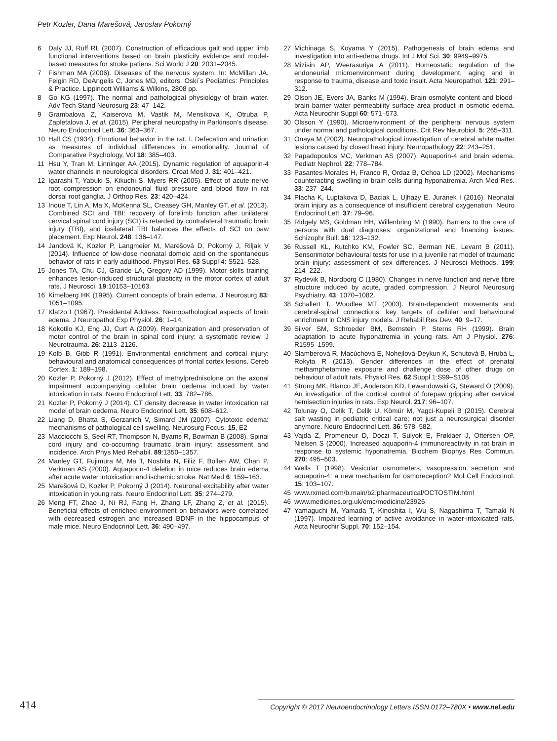Petr Kozler, Dana Marešová, Jaroslav Pokorný
6 Daly JJ, Ruff RL (2007). Construction of efficacious gait and upper limb functional interventions based on brain plasticity evidence and model-based measures for stroke patiens. Sci World J 20: 2031–2045.
7 Fishman MA (2006). Diseases of the nervous system. In: McMillan JA, Feigin RD, DeAngelis C, Jones MD, editors. Oski´s Pediatrics: Principles & Practice. Lippincott Williams & Wilkins, 2808 pp.
8 Go KG (1997). The normal and pathological physiology of brain water. Adv Tech Stand Neurosurg 23: 47–142.
9 Grambalova Z, Kaiserova M, Vastik M, Mensíkova K, Otruba P, Zapletalova J, et al. (2015). Peripheral neuropathy in Parkinson’s disease. Neuro Endocrinol Lett. 36: 363–367.
10 Hall CS (1934). Emotional behavior in the rat. I. Defecation and urination as measures of individual differences in emotionality. Journal of Comparative Psychology, Vol 18: 385–403.
11 Hsu Y, Tran M, Linninger AA (2015). Dynamic regulation of aquaporin-4 water channels in neurological disorders. Croat Med J. 31: 401–421.
12 Igarashi T, Yabuki S, Kikuchi S, Myers RR (2005). Effect of acute nerve root compression on endoneurial fluid pressure and blood flow in rat dorsal root ganglia. J Orthop Res. 23: 420–424.
13 Inoue T, Lin A, Ma X, McKenna SL, Creasey GH, Manley GT, et al. (2013). Combined SCI and TBI: recovery of forelimb function after unilateral cervical spinal cord injury (SCI) is retarded by contralateral traumatic brain injury (TBI), and ipsilateral TBI balances the effects of SCI on paw placement. Exp Neurol. 248: 136–147.
14 Jandová K, Kozler P, Langmeier M, Marešová D, Pokorný J, Riljak V (2014). Influence of low-dose neonatal domoic acid on the spontaneous behavior of rats in early adulthood. Physiol Res. 63 Suppl 4: S521–528.
15 Jones TA, Chu CJ, Grande LA, Gregory AD (1999). Motor skills training enhances lesion-induced structural plasticity in the motor cortex of adult rats. J Neurosci. 19:10153–10163.
16 Kimelberg HK (1995). Current concepts of brain edema. J Neurosurg 83: 1051–1095.
17 Klatzo I (1967). Presidental Address. Neuropathological aspects of brain edema. J Neuropathol Exp Physiol. 26: 1–14.
18 Kokotilo KJ, Eng JJ, Curt A (2009). Reorganization and preservation of motor control of the brain in spinal cord injury: a systematic review. J Neurotrauma. 26: 2113–2126.
19 Kolb B, Gibb R (1991). Environmental enrichment and cortical injury: behavioural and anatomical consequences of frontal cortex lesions. Cereb Cortex. 1: 189–198.
20 Kozler P, Pokorný J (2012). Effect of methylprednisolone on the axonal impairment accompanying cellular brain oedema induced by water intoxication in rats. Neuro Endocrinol Lett. 33: 782–786.
21 Kozler P, Pokorný J (2014). CT density decrease in water intoxication rat model of brain oedema. Neuro Endocrinol Lett. 35: 608–612.
22 Liang D, Bhatta S, Gerzanich V, Simard JM (2007). Cytotoxic edema: mechanisms of pathological cell swelling. Neurosurg Focus. 15, E2
23 Macciocchi S, Seel RT, Thompson N, Byams R, Bowman B (2008). Spinal cord injury and co-occurring traumatic brain injury: assessment and incidence. Arch Phys Med Rehabil. 89:1350–1357.
24 Manley GT, Fujimura M, Ma T, Noshita N, Filiz F, Bollen AW, Chan P, Verkman AS (2000). Aquaporin-4 deletion in mice reduces brain edema after acute water intoxication and ischemic stroke. Nat Med 6: 159–163.
25 Marešová D, Kozler P, Pokorný J (2014). Neuronal excitability after water intoxication in young rats. Neuro Endocrinol Lett. 35: 274–279.
26 Meng FT, Zhao J, Ni RJ, Fang H, Zhang LF, Zhang Z, et al. (2015). Beneficial effects of enriched environment on behaviors were correlated with decreased estrogen and increased BDNF in the hippocampus of male mice. Neuro Endocrinol Lett. 36: 490–497.
27 Michinaga S, Koyama Y (2015). Pathogenesis of brain edema and investigation into anti-edema drugs. Int J Mol Sci. 30: 9949–9975.
28 Mizisin AP, Weerasuriya A (2011). Homeostatic regulation of the endoneurial microenvironment during development, aging and in response to trauma, disease and toxic insult. Acta Neuropathol. 121: 291–312.
29 Olson JE, Evers JA, Banks M (1994). Brain osmolyte content and blood-brain barrier water permeability surface area product in osmotic edema. Acta Neurochir Suppl 60: 571–573.
30 Olsson Y (1990). Microenvironment of the peripheral nervous system under normal and pathological conditions. Crit Rev Neurobiol. 5: 265–311.
31 Onaya M (2002). Neuropathological investigation of cerebral white matter lesions caused by closed head injury. Neuropathology 22: 243–251.
32 Papadopoulos MC, Verkman AS (2007). Aquaporin-4 and brain edema. Pediatr Nephrol. 22: 778–784.
33 Pasantes-Morales H, Franco R, Ordaz B, Ochoa LD (2002). Mechanisms counteracting swelling in brain cells during hyponatremia. Arch Med Res. 33: 237–244.
34 Placha K, Luptakova D, Baciak L, Ujhazy E, Juranek I (2016). Neonatal brain injury as a consequence of insufficient cerebral oxygenation. Neuro Endocrinol Lett. 37: 79–96.
35 Ridgely MS, Goldman HH, Willenbring M (1990). Barriers to the care of persons with dual diagnoses: organizational and financing issues. Schizophr Bull. 16: 123–132.
36 Russell KL, Kutchko KM, Fowler SC, Berman NE, Levant B (2011). Sensorimotor behavioural tests for use in a juvenile rat model of traumatic brain injury: assessment of sex differences. J Neurosci Methods. 199: 214–222.
37 Rydevik B, Nordborg C (1980). Changes in nerve function and nerve fibre structure induced by acute, graded compression. J Neurol Neurosurg Psychiatry. 43: 1070–1082.
38 Schallert T, Woodlee MT (2003). Brain-dependent movements and cerebral-spinal connections: key targets of cellular and behavioural enrichment in CNS injury models. J Rehabil Res Dev. 40: 9–17.
39 Silver SM, Schroeder BM, Bernstein P, Sterns RH (1999). Brain adaptation to acute hyponatremia in young rats. Am J Physiol. 276: R1595–1599.
40 Slamberová R, Macúchová E, Nohejlová-Deykun K, Schutová B, Hrubá L, Rokyta R (2013). Gender differences in the effect of prenatal methamphetamine exposure and challenge dose of other drugs on behaviour of adult rats. Physiol Res. 62 Suppl 1:S99–S108.
41 Strong MK, Blanco JE, Anderson KD, Lewandowski G, Steward O (2009). An investigation of the cortical control of forepaw gripping after cervical hemisection injuries in rats. Exp Neurol. 217: 96–107.
42 Tolunay O, Celik T, Celik U, Kömür M, Yagci-Kupeli B (2015). Cerebral salt wasting in pediatric critical care; not just a neurosurgical disorder anymore. Neuro Endocrinol Lett. 36: 578–582.
43 Vajda Z, Promeneur D, Dóczi T, Sulyok E, Frøkiaer J, Ottersen OP, Nielsen S (2000). Increased aquaporin-4 immunoreactivity in rat brain in response to systemic hyponatremia. Biochem Biophys Res Commun. 270: 495–503.
44 Wells T (1998). Vesicular osmometers, vasopression secretion and aquaporin-4: a new mechanism for osmoreception? Mol Cell Endocrinol. 15: 103–107.
45 www.rxmed.com/b.main/b2.pharmaceutical/OCTOSTIM.html
46 www.medicines.org.uk/emc/medicine/23926
47 Yamaguchi M, Yamada T, Kinoshita I, Wu S, Nagashima T, Tamaki N (1997). Impaired learning of active avoidance in water-intoxicated rats. Acta Neurochir Suppl. 70: 152–154.
414 Copyright © 2017 Neuroendocrinology Letters ISSN 0172–780X • www.nel.edu